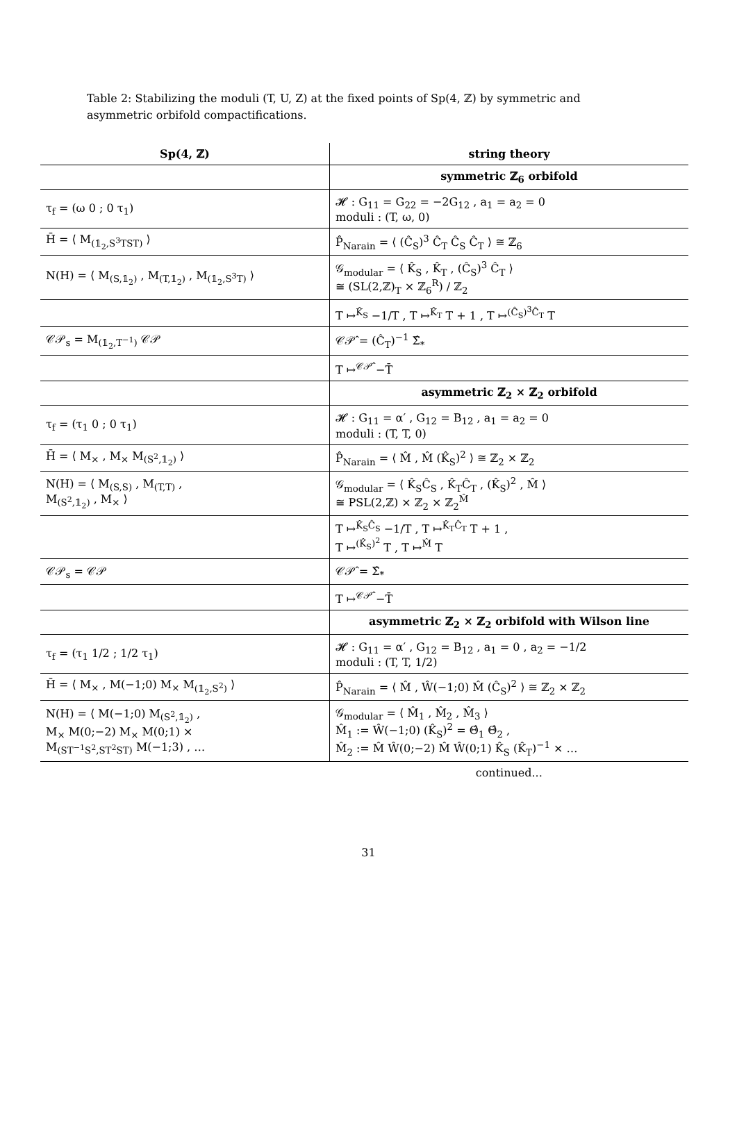Table 2: Stabilizing the moduli (T, U, Z) at the fixed points of Sp(4, ℤ) by symmetric and asymmetric orbifold compactifications.
| Sp(4, ℤ) | string theory |
| --- | --- |
| | symmetric ℤ<sub>6</sub> orbifold |
| τ<sub>f</sub> = (ω 0 ; 0 τ<sub>1</sub>) | 𝓗 : G<sub>11</sub> = G<sub>22</sub> = −2G<sub>12</sub> , a<sub>1</sub> = a<sub>2</sub> = 0 moduli : (T, ω, 0) |
| H̄ = ⟨ M<sub>(𝟙<sub>2</sub>,S<sup>3</sup>TST)</sub> ⟩ | P̂<sub>Narain</sub> = ⟨ (Ĉ<sub>S</sub>)<sup>3</sup> Ĉ<sub>T</sub> Ĉ<sub>S</sub> Ĉ<sub>T</sub> ⟩ ≅ ℤ<sub>6</sub> |
| N(H) = ⟨ M<sub>(S,𝟙<sub>2</sub>)</sub> , M<sub>(T,𝟙<sub>2</sub>)</sub> , M<sub>(𝟙<sub>2</sub>,S<sup>3</sup>T)</sub> ⟩ | 𝒢<sub>modular</sub> = ⟨ K̂<sub>S</sub> , K̂<sub>T</sub> , (Ĉ<sub>S</sub>)<sup>3</sup> Ĉ<sub>T</sub> ⟩ ≅ (SL(2,ℤ)<sub>T</sub> × ℤ<sub>6</sub><sup>R</sup>) / ℤ<sub>2</sub> |
| | T ↦<sup>K̂<sub>S</sub></sup> −1/T , T ↦<sup>K̂<sub>T</sub></sup> T + 1 , T ↦<sup>(Ĉ<sub>S</sub>)<sup>3</sup>Ĉ<sub>T</sub></sup> T |
| 𝒞𝒫<sub>s</sub> = M<sub>(𝟙<sub>2</sub>,T<sup>−1</sup>)</sub> 𝒞𝒫 | 𝒞𝒫̂ = (Ĉ<sub>T</sub>)<sup>−1</sup> Σ̂<sub>*</sub> |
| | T ↦<sup>𝒞𝒫̂</sup> −T̄ |
| | asymmetric ℤ<sub>2</sub> × ℤ<sub>2</sub> orbifold |
| τ<sub>f</sub> = (τ<sub>1</sub> 0 ; 0 τ<sub>1</sub>) | 𝓗 : G<sub>11</sub> = α′ , G<sub>12</sub> = B<sub>12</sub> , a<sub>1</sub> = a<sub>2</sub> = 0 moduli : (T, T, 0) |
| H̄ = ⟨ M<sub>×</sub> , M<sub>×</sub> M<sub>(S<sup>2</sup>,𝟙<sub>2</sub>)</sub> ⟩ | P̂<sub>Narain</sub> = ⟨ M̂ , M̂ (K̂<sub>S</sub>)<sup>2</sup> ⟩ ≅ ℤ<sub>2</sub> × ℤ<sub>2</sub> |
| N(H) = ⟨ M<sub>(S,S)</sub> , M<sub>(T,T)</sub> , M<sub>(S<sup>2</sup>,𝟙<sub>2</sub>)</sub> , M<sub>×</sub> ⟩ | 𝒢<sub>modular</sub> = ⟨ K̂<sub>S</sub>Ĉ<sub>S</sub> , K̂<sub>T</sub>Ĉ<sub>T</sub> , (K̂<sub>S</sub>)<sup>2</sup> , M̂ ⟩ ≅ PSL(2,ℤ) × ℤ<sub>2</sub> × ℤ<sub>2</sub><sup>M̂</sup> |
| | T ↦<sup>K̂<sub>S</sub>Ĉ<sub>S</sub></sup> −1/T , T ↦<sup>K̂<sub>T</sub>Ĉ<sub>T</sub></sup> T + 1 , T ↦<sup>(K̂<sub>S</sub>)<sup>2</sup></sup> T , T ↦<sup>M̂</sup> T |
| 𝒞𝒫<sub>s</sub> = 𝒞𝒫 | 𝒞𝒫̂ = Σ̂<sub>*</sub> |
| | T ↦<sup>𝒞𝒫̂</sup> −T̄ |
| | asymmetric ℤ<sub>2</sub> × ℤ<sub>2</sub> orbifold with Wilson line |
| τ<sub>f</sub> = (τ<sub>1</sub> 1/2 ; 1/2 τ<sub>1</sub>) | 𝓗 : G<sub>11</sub> = α′ , G<sub>12</sub> = B<sub>12</sub> , a<sub>1</sub> = 0 , a<sub>2</sub> = −1/2 moduli : (T, T, 1/2) |
| H̄ = ⟨ M<sub>×</sub> , M(−1;0) M<sub>×</sub> M<sub>(𝟙<sub>2</sub>,S<sup>2</sup>)</sub> ⟩ | P̂<sub>Narain</sub> = ⟨ M̂ , Ŵ(−1;0) M̂ (Ĉ<sub>S</sub>)<sup>2</sup> ⟩ ≅ ℤ<sub>2</sub> × ℤ<sub>2</sub> |
| N(H) = ⟨ M(−1;0) M<sub>(S<sup>2</sup>,𝟙<sub>2</sub>)</sub> , M<sub>×</sub> M(0;−2) M<sub>×</sub> M(0;1) × M<sub>(ST<sup>−1</sup>S<sup>2</sup>,ST<sup>2</sup>ST)</sub> M(−1;3) , … | 𝒢<sub>modular</sub> = ⟨ M̂<sub>1</sub> , M̂<sub>2</sub> , M̂<sub>3</sub> ⟩ M̂<sub>1</sub> := Ŵ(−1;0) (K̂<sub>S</sub>)<sup>2</sup> = Θ̂<sub>1</sub> Θ̂<sub>2</sub> , M̂<sub>2</sub> := M̂ Ŵ(0;−2) M̂ Ŵ(0;1) K̂<sub>S</sub> (K̂<sub>T</sub>)<sup>−1</sup> × … |
| | continued... |
31